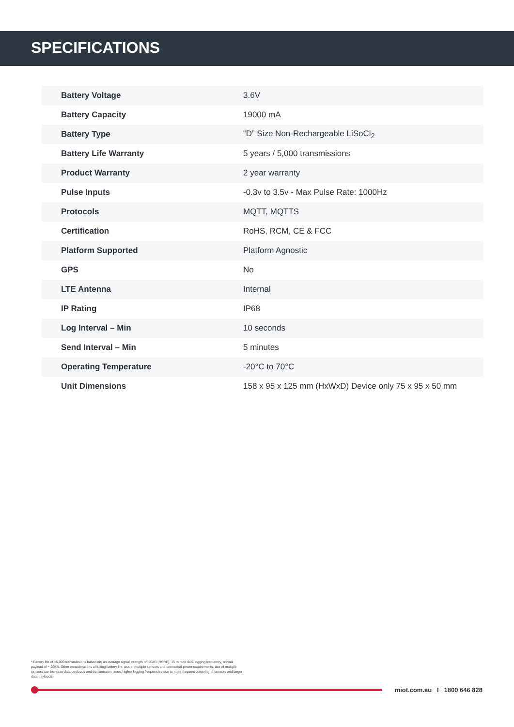SPECIFICATIONS
| Battery Voltage | 3.6V |
| Battery Capacity | 19000 mA |
| Battery Type | “D” Size Non-Rechargeable LiSoCl<sub>2</sub> |
| Battery Life Warranty | 5 years / 5,000 transmissions |
| Product Warranty | 2 year warranty |
| Pulse Inputs | -0.3v to 3.5v - Max Pulse Rate: 1000Hz |
| Protocols | MQTT, MQTTS |
| Certification | RoHS, RCM, CE & FCC |
| Platform Supported | Platform Agnostic |
| GPS | No |
| LTE Antenna | Internal |
| IP Rating | IP68 |
| Log Interval – Min | 10 seconds |
| Send Interval – Min | 5 minutes |
| Operating Temperature | -20°C to 70°C |
| Unit Dimensions | 158 x 95 x 125 mm (HxWxD) Device only 75 x 95 x 50 mm |
* Battery life of <5,000 transmissions based on; an average signal strength of -96dB (RSRP), 15 minute data logging frequency, normal payload of ~ 20KB. Other considerations affecting battery life; use of multiple sensors and connected power requirements, use of multiple sensors can increase data payloads and transmission times, higher logging frequencies due to more frequent powering of sensors and larger data payloads.
miot.com.au I 1800 646 828